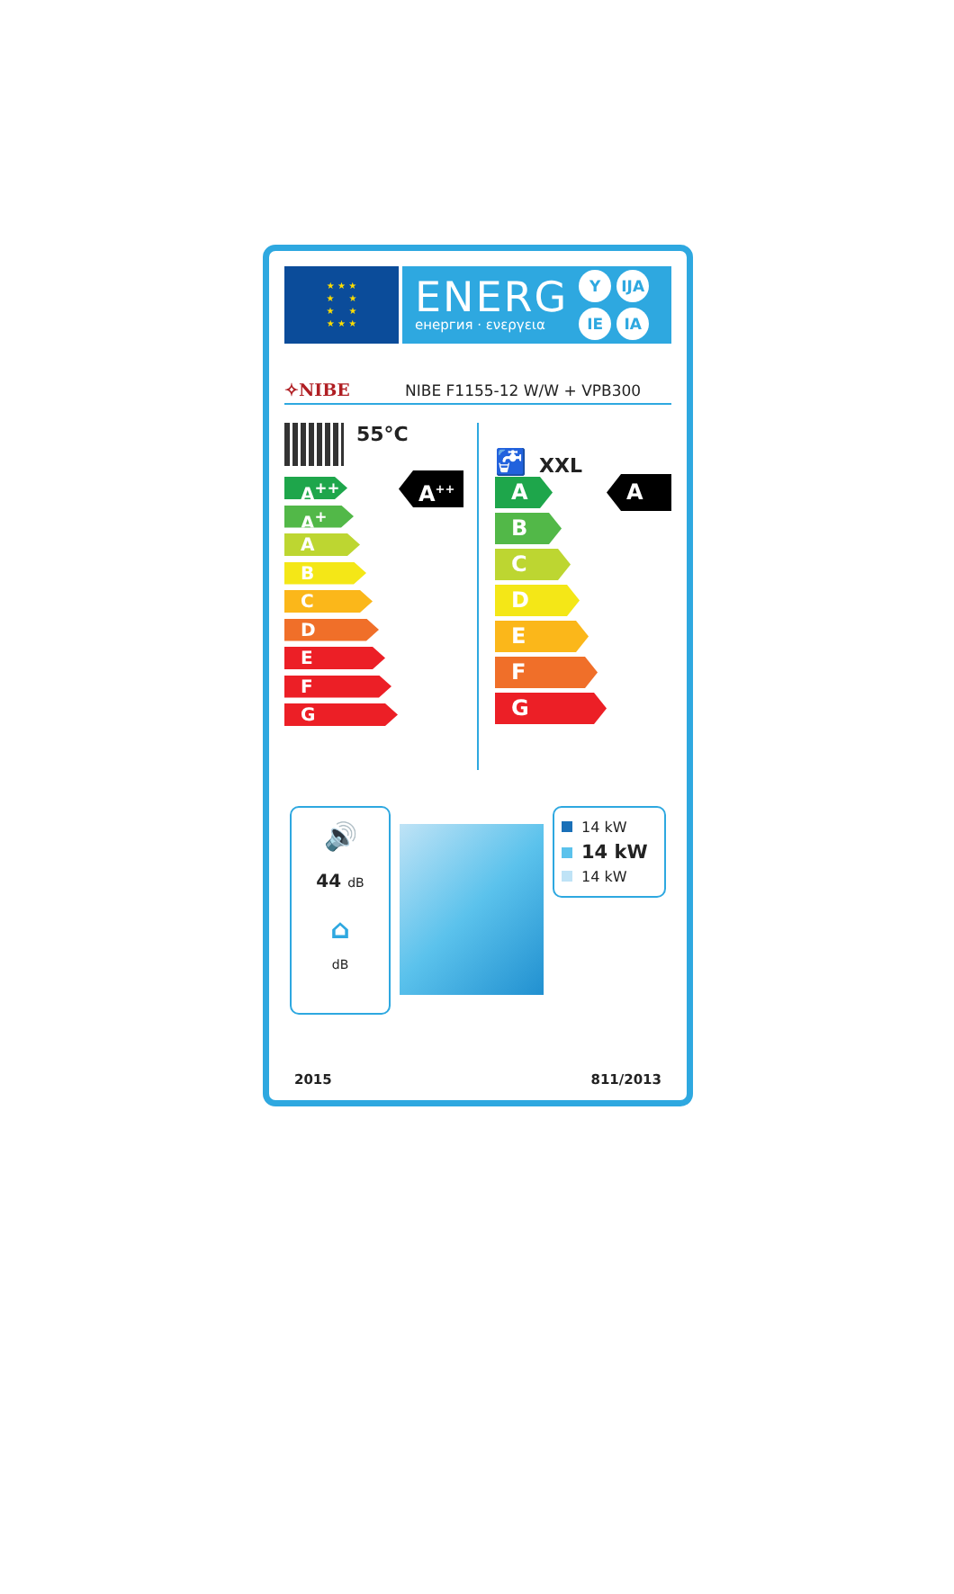★ ★ ★
★ ★
★ ★
★ ★ ★
ENERG
енергия · ενεργεια
Y IJA IE IA
✧NIBE NIBE F1155-12 W/W + VPB300
55°C
A<sup>++</sup>
A<sup>+</sup>
A
B
C
D
E
F
G
A<sup>++</sup>
🚰 XXL
A
B
C
D
E
F
G
A
🔊
44 dB
⌂
dB
14 kW
14 kW
14 kW
2015 811/2013